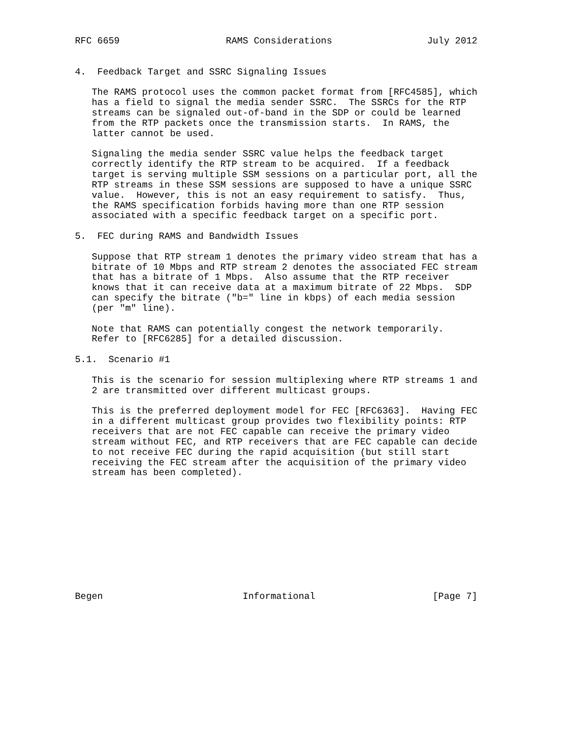RFC 6659                   RAMS Considerations                 July 2012


4.  Feedback Target and SSRC Signaling Issues

   The RAMS protocol uses the common packet format from [RFC4585], which
   has a field to signal the media sender SSRC.  The SSRCs for the RTP
   streams can be signaled out-of-band in the SDP or could be learned
   from the RTP packets once the transmission starts.  In RAMS, the
   latter cannot be used.

   Signaling the media sender SSRC value helps the feedback target
   correctly identify the RTP stream to be acquired.  If a feedback
   target is serving multiple SSM sessions on a particular port, all the
   RTP streams in these SSM sessions are supposed to have a unique SSRC
   value.  However, this is not an easy requirement to satisfy.  Thus,
   the RAMS specification forbids having more than one RTP session
   associated with a specific feedback target on a specific port.

5.  FEC during RAMS and Bandwidth Issues

   Suppose that RTP stream 1 denotes the primary video stream that has a
   bitrate of 10 Mbps and RTP stream 2 denotes the associated FEC stream
   that has a bitrate of 1 Mbps.  Also assume that the RTP receiver
   knows that it can receive data at a maximum bitrate of 22 Mbps.  SDP
   can specify the bitrate ("b=" line in kbps) of each media session
   (per "m" line).

   Note that RAMS can potentially congest the network temporarily.
   Refer to [RFC6285] for a detailed discussion.

5.1.  Scenario #1

   This is the scenario for session multiplexing where RTP streams 1 and
   2 are transmitted over different multicast groups.

   This is the preferred deployment model for FEC [RFC6363].  Having FEC
   in a different multicast group provides two flexibility points: RTP
   receivers that are not FEC capable can receive the primary video
   stream without FEC, and RTP receivers that are FEC capable can decide
   to not receive FEC during the rapid acquisition (but still start
   receiving the FEC stream after the acquisition of the primary video
   stream has been completed).











Begen                         Informational                     [Page 7]